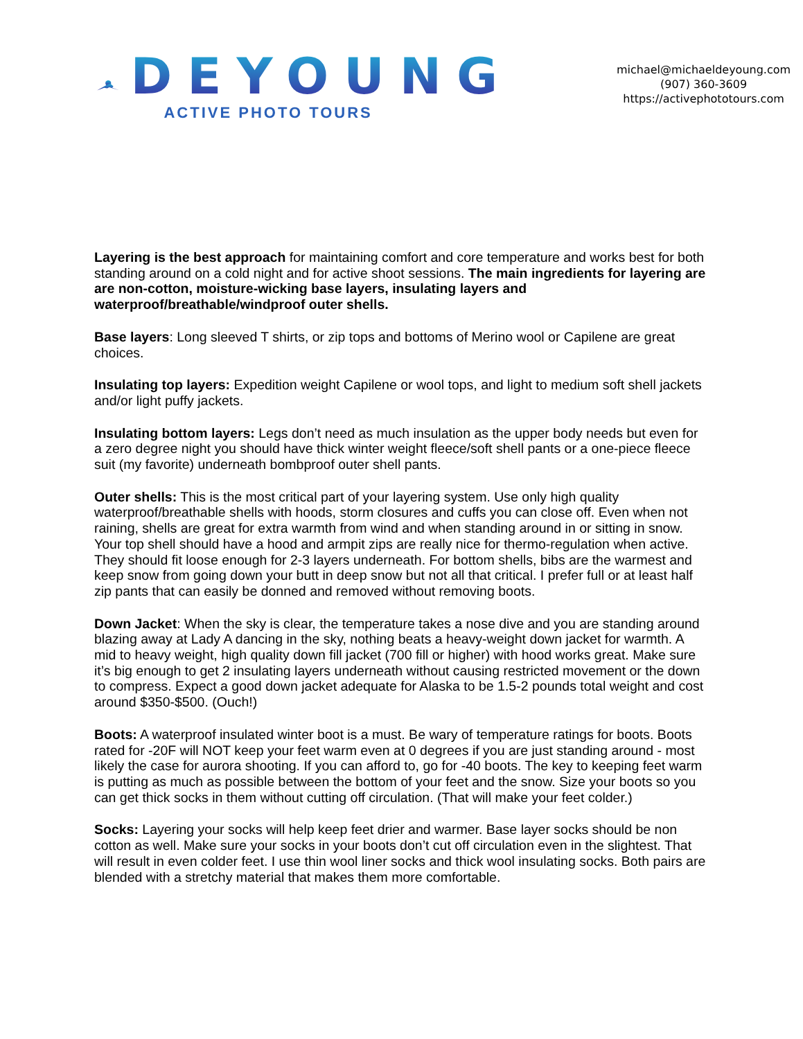DEYOUNG
ACTIVE PHOTO TOURS
michael@michaeldeyoung.com
(907) 360-3609
https://activephototours.com
Layering is the best approach for maintaining comfort and core temperature and works best for both standing around on a cold night and for active shoot sessions. The main ingredients for layering are are non-cotton, moisture-wicking base layers, insulating layers and waterproof/breathable/windproof outer shells.
Base layers: Long sleeved T shirts, or zip tops and bottoms of Merino wool or Capilene are great choices.
Insulating top layers: Expedition weight Capilene or wool tops, and light to medium soft shell jackets and/or light puffy jackets.
Insulating bottom layers: Legs don’t need as much insulation as the upper body needs but even for a zero degree night you should have thick winter weight fleece/soft shell pants or a one-piece fleece suit (my favorite) underneath bombproof outer shell pants.
Outer shells: This is the most critical part of your layering system. Use only high quality waterproof/breathable shells with hoods, storm closures and cuffs you can close off. Even when not raining, shells are great for extra warmth from wind and when standing around in or sitting in snow. Your top shell should have a hood and armpit zips are really nice for thermo-regulation when active. They should fit loose enough for 2-3 layers underneath. For bottom shells, bibs are the warmest and keep snow from going down your butt in deep snow but not all that critical. I prefer full or at least half zip pants that can easily be donned and removed without removing boots.
Down Jacket: When the sky is clear, the temperature takes a nose dive and you are standing around blazing away at Lady A dancing in the sky, nothing beats a heavy-weight down jacket for warmth. A mid to heavy weight, high quality down fill jacket (700 fill or higher) with hood works great. Make sure it’s big enough to get 2 insulating layers underneath without causing restricted movement or the down to compress. Expect a good down jacket adequate for Alaska to be 1.5-2 pounds total weight and cost around $350-$500. (Ouch!)
Boots: A waterproof insulated winter boot is a must. Be wary of temperature ratings for boots. Boots rated for -20F will NOT keep your feet warm even at 0 degrees if you are just standing around - most likely the case for aurora shooting. If you can afford to, go for -40 boots. The key to keeping feet warm is putting as much as possible between the bottom of your feet and the snow. Size your boots so you can get thick socks in them without cutting off circulation. (That will make your feet colder.)
Socks: Layering your socks will help keep feet drier and warmer. Base layer socks should be non cotton as well. Make sure your socks in your boots don’t cut off circulation even in the slightest. That will result in even colder feet. I use thin wool liner socks and thick wool insulating socks. Both pairs are blended with a stretchy material that makes them more comfortable.